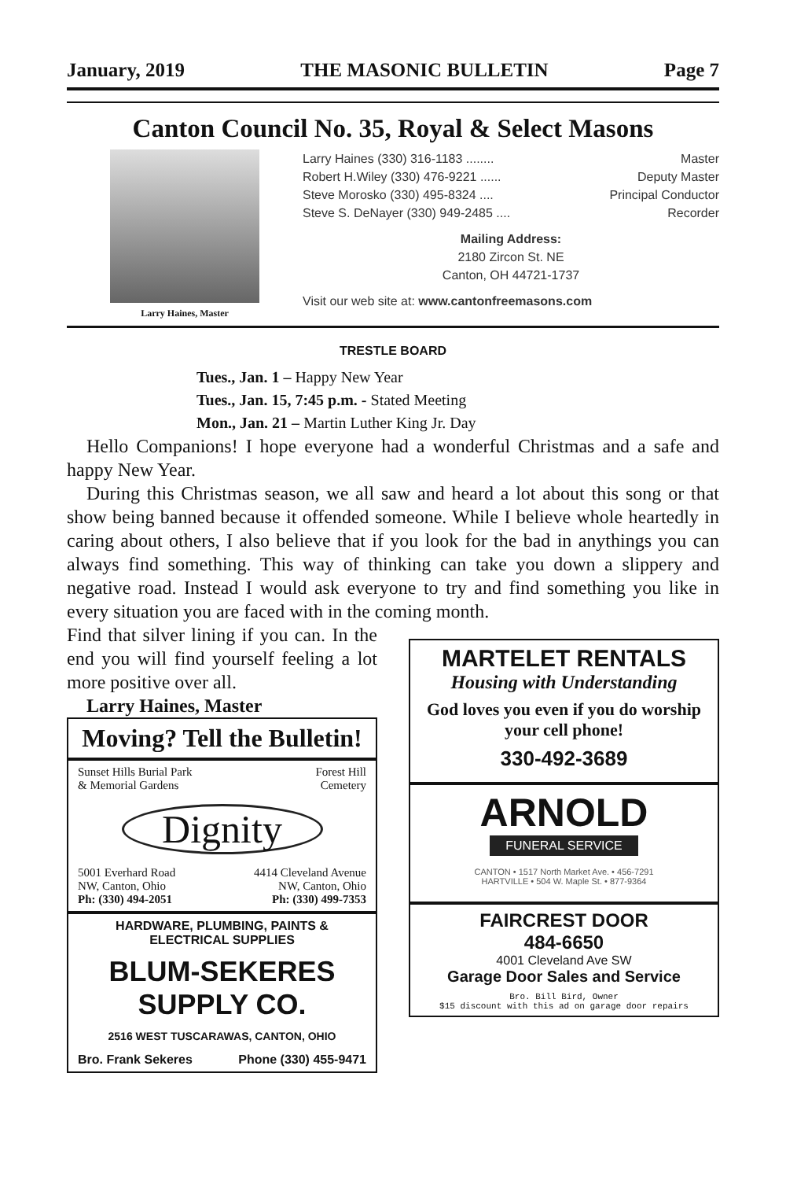January, 2019 THE MASONIC BULLETIN Page 7
Canton Council No. 35, Royal & Select Masons
Larry Haines, Master
Larry Haines (330) 316-1183 ........ Master
Robert H.Wiley (330) 476-9221 ...... Deputy Master
Steve Morosko (330) 495-8324 .... Principal Conductor
Steve S. DeNayer (330) 949-2485 .... Recorder
Mailing Address:
2180 Zircon St. NE
Canton, OH 44721-1737
Visit our web site at: www.cantonfreemasons.com
TRESTLE BOARD
Tues., Jan. 1 – Happy New Year
Tues., Jan. 15, 7:45 p.m. - Stated Meeting
Mon., Jan. 21 – Martin Luther King Jr. Day
Hello Companions! I hope everyone had a wonderful Christmas and a safe and happy New Year.
During this Christmas season, we all saw and heard a lot about this song or that show being banned because it offended someone. While I believe whole heartedly in caring about others, I also believe that if you look for the bad in anythings you can always find something. This way of thinking can take you down a slippery and negative road. Instead I would ask everyone to try and find something you like in every situation you are faced with in the coming month.
Find that silver lining if you can. In the end you will find yourself feeling a lot more positive over all.
Larry Haines, Master
Moving? Tell the Bulletin!
Sunset Hills Burial Park
& Memorial Gardens Forest Hill
Cemetery
Dignity
5001 Everhard Road
NW, Canton, Ohio
Ph: (330) 494-2051 4414 Cleveland Avenue
NW, Canton, Ohio
Ph: (330) 499-7353
HARDWARE, PLUMBING, PAINTS &
ELECTRICAL SUPPLIES
BLUM-SEKERES SUPPLY CO.
2516 WEST TUSCARAWAS, CANTON, OHIO
Bro. Frank Sekeres Phone (330) 455-9471
MARTELET RENTALS
Housing with Understanding
God loves you even if you do worship your cell phone!
330-492-3689
ARNOLD
FUNERAL SERVICE
CANTON • 1517 North Market Ave. • 456-7291
HARTVILLE • 504 W. Maple St. • 877-9364
FAIRCREST DOOR
484-6650
4001 Cleveland Ave SW
Garage Door Sales and Service
Bro. Bill Bird, Owner
$15 discount with this ad on garage door repairs